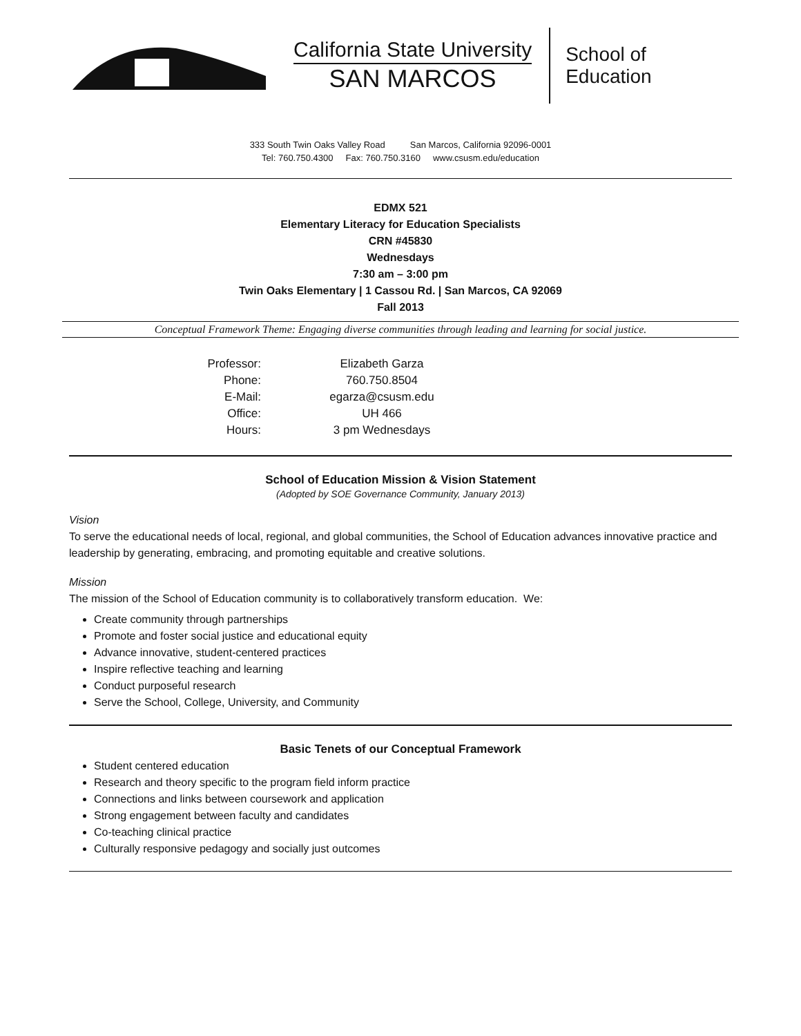California State University
SAN MARCOS
School of
Education
333 South Twin Oaks Valley Road San Marcos, California 92096-0001
Tel: 760.750.4300 Fax: 760.750.3160 www.csusm.edu/education
EDMX 521
Elementary Literacy for Education Specialists
CRN #45830
Wednesdays
7:30 am – 3:00 pm
Twin Oaks Elementary | 1 Cassou Rd. | San Marcos, CA 92069
Fall 2013
Conceptual Framework Theme: Engaging diverse communities through leading and learning for social justice.
Professor:
Elizabeth Garza
Phone:
760.750.8504
E-Mail:
egarza@csusm.edu
Office:
UH 466
Hours:
3 pm Wednesdays
School of Education Mission & Vision Statement
(Adopted by SOE Governance Community, January 2013)
Vision
To serve the educational needs of local, regional, and global communities, the School of Education advances innovative practice and leadership by generating, embracing, and promoting equitable and creative solutions.
Mission
The mission of the School of Education community is to collaboratively transform education. We:
Create community through partnerships
Promote and foster social justice and educational equity
Advance innovative, student-centered practices
Inspire reflective teaching and learning
Conduct purposeful research
Serve the School, College, University, and Community
Basic Tenets of our Conceptual Framework
Student centered education
Research and theory specific to the program field inform practice
Connections and links between coursework and application
Strong engagement between faculty and candidates
Co-teaching clinical practice
Culturally responsive pedagogy and socially just outcomes